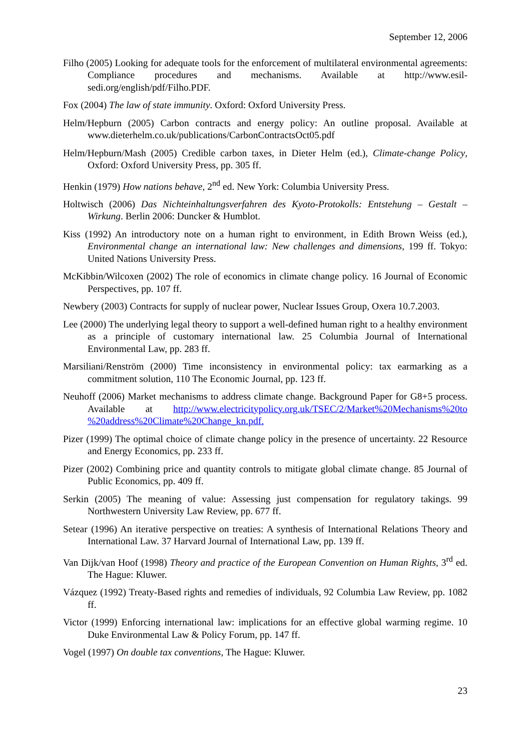September 12, 2006
Filho (2005) Looking for adequate tools for the enforcement of multilateral environmental agreements: Compliance procedures and mechanisms. Available at http://www.esil-sedi.org/english/pdf/Filho.PDF.
Fox (2004) The law of state immunity. Oxford: Oxford University Press.
Helm/Hepburn (2005) Carbon contracts and energy policy: An outline proposal. Available at www.dieterhelm.co.uk/publications/CarbonContractsOct05.pdf
Helm/Hepburn/Mash (2005) Credible carbon taxes, in Dieter Helm (ed.), Climate-change Policy, Oxford: Oxford University Press, pp. 305 ff.
Henkin (1979) How nations behave, 2<sup>nd</sup> ed. New York: Columbia University Press.
Holtwisch (2006) Das Nichteinhaltungsverfahren des Kyoto-Protokolls: Entstehung – Gestalt – Wirkung. Berlin 2006: Duncker & Humblot.
Kiss (1992) An introductory note on a human right to environment, in Edith Brown Weiss (ed.), Environmental change an international law: New challenges and dimensions, 199 ff. Tokyo: United Nations University Press.
McKibbin/Wilcoxen (2002) The role of economics in climate change policy. 16 Journal of Economic Perspectives, pp. 107 ff.
Newbery (2003) Contracts for supply of nuclear power, Nuclear Issues Group, Oxera 10.7.2003.
Lee (2000) The underlying legal theory to support a well-defined human right to a healthy environment as a principle of customary international law. 25 Columbia Journal of International Environmental Law, pp. 283 ff.
Marsiliani/Renström (2000) Time inconsistency in environmental policy: tax earmarking as a commitment solution, 110 The Economic Journal, pp. 123 ff.
Neuhoff (2006) Market mechanisms to address climate change. Background Paper for G8+5 process. Available at http://www.electricitypolicy.org.uk/TSEC/2/Market%20Mechanisms%20to %20address%20Climate%20Change_kn.pdf.
Pizer (1999) The optimal choice of climate change policy in the presence of uncertainty. 22 Resource and Energy Economics, pp. 233 ff.
Pizer (2002) Combining price and quantity controls to mitigate global climate change. 85 Journal of Public Economics, pp. 409 ff.
Serkin (2005) The meaning of value: Assessing just compensation for regulatory takings. 99 Northwestern University Law Review, pp. 677 ff.
Setear (1996) An iterative perspective on treaties: A synthesis of International Relations Theory and International Law. 37 Harvard Journal of International Law, pp. 139 ff.
Van Dijk/van Hoof (1998) Theory and practice of the European Convention on Human Rights, 3<sup>rd</sup> ed. The Hague: Kluwer.
Vázquez (1992) Treaty-Based rights and remedies of individuals, 92 Columbia Law Review, pp. 1082 ff.
Victor (1999) Enforcing international law: implications for an effective global warming regime. 10 Duke Environmental Law & Policy Forum, pp. 147 ff.
Vogel (1997) On double tax conventions, The Hague: Kluwer.
23